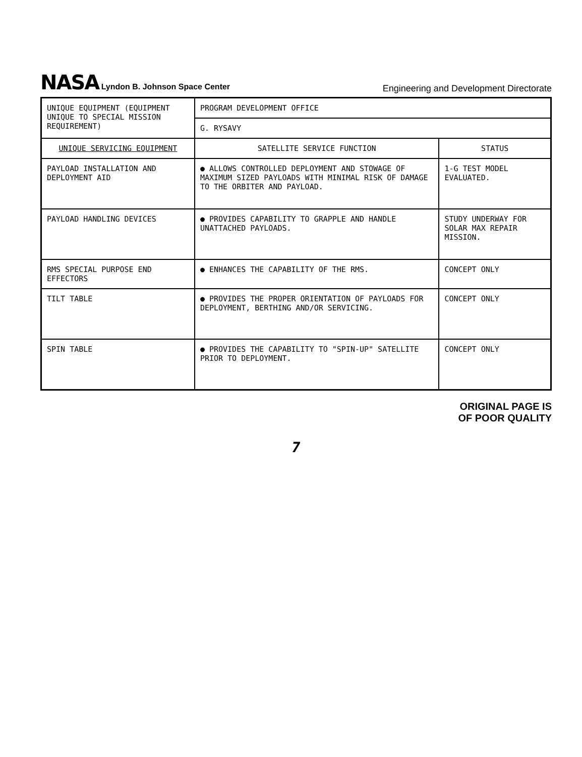NASA Lyndon B. Johnson Space Center
Engineering and Development Directorate
| UNIQUE EQUIPMENT (EQUIPMENT UNIQUE TO SPECIAL MISSION REQUIREMENT) | PROGRAM DEVELOPMENT OFFICE | |
| | G. RYSAVY | |
| UNIQUE SERVICING EQUIPMENT | SATELLITE SERVICE FUNCTION | STATUS |
| PAYLOAD INSTALLATION AND DEPLOYMENT AID | ● ALLOWS CONTROLLED DEPLOYMENT AND STOWAGE OF MAXIMUM SIZED PAYLOADS WITH MINIMAL RISK OF DAMAGE TO THE ORBITER AND PAYLOAD. | 1-G TEST MODEL EVALUATED. |
| PAYLOAD HANDLING DEVICES | ● PROVIDES CAPABILITY TO GRAPPLE AND HANDLE UNATTACHED PAYLOADS. | STUDY UNDERWAY FOR SOLAR MAX REPAIR MISSION. |
| RMS SPECIAL PURPOSE END EFFECTORS | ● ENHANCES THE CAPABILITY OF THE RMS. | CONCEPT ONLY |
| TILT TABLE | ● PROVIDES THE PROPER ORIENTATION OF PAYLOADS FOR DEPLOYMENT, BERTHING AND/OR SERVICING. | CONCEPT ONLY |
| SPIN TABLE | ● PROVIDES THE CAPABILITY TO "SPIN-UP" SATELLITE PRIOR TO DEPLOYMENT. | CONCEPT ONLY |
ORIGINAL PAGE IS
OF POOR QUALITY
7